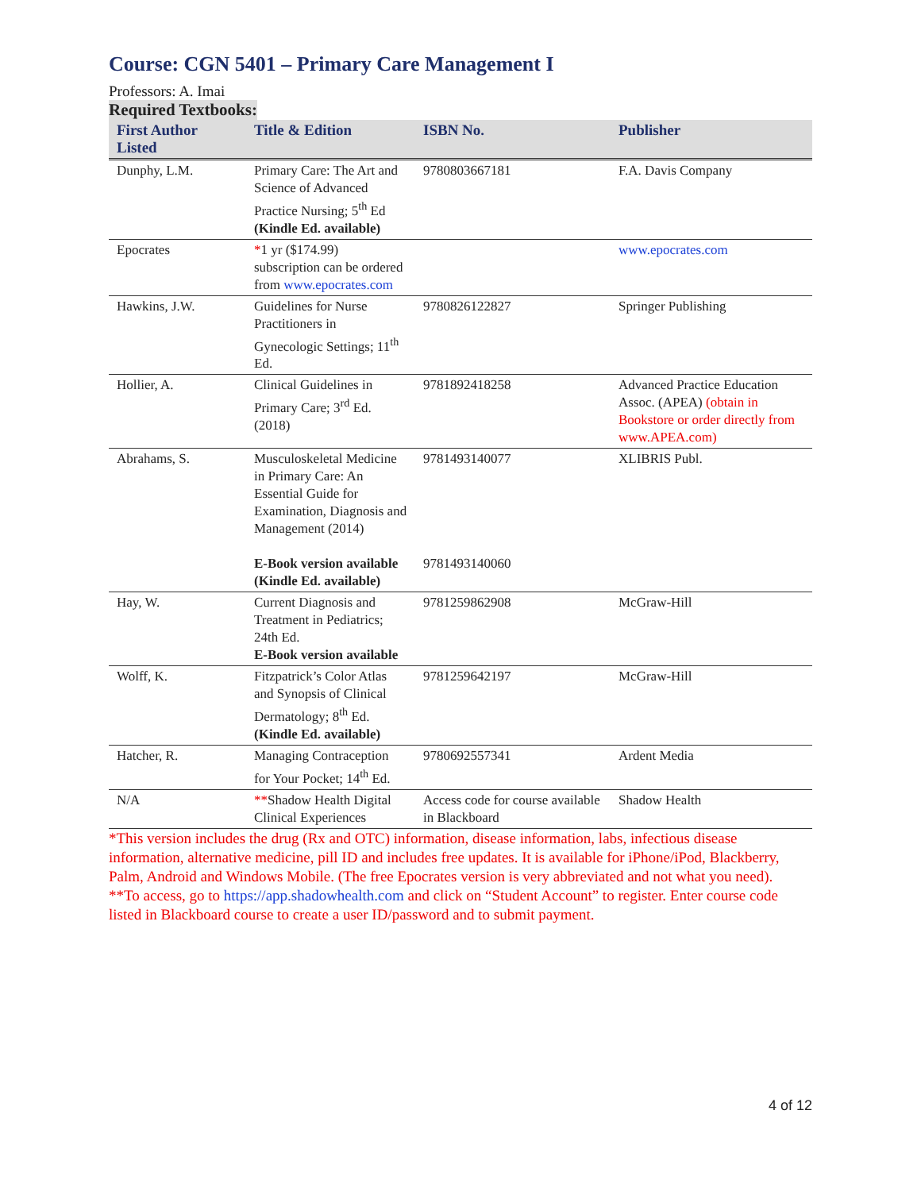Course: CGN 5401 – Primary Care Management I
Professors: A. Imai
Required Textbooks:
| First Author Listed | Title & Edition | ISBN No. | Publisher |
| --- | --- | --- | --- |
| Dunphy, L.M. | Primary Care: The Art and Science of Advanced Practice Nursing; 5<sup>th</sup> Ed (Kindle Ed. available) | 9780803667181 | F.A. Davis Company |
| Epocrates | * 1 yr ($174.99) subscription can be ordered from www.epocrates.com | | www.epocrates.com |
| Hawkins, J.W. | Guidelines for Nurse Practitioners in Gynecologic Settings; 11<sup>th</sup> Ed. | 9780826122827 | Springer Publishing |
| Hollier, A. | Clinical Guidelines in Primary Care; 3<sup>rd</sup> Ed. (2018) | 9781892418258 | Advanced Practice Education Assoc. (APEA) (obtain in Bookstore or order directly from www.APEA.com) |
| Abrahams, S. | Musculoskeletal Medicine in Primary Care: An Essential Guide for Examination, Diagnosis and Management (2014) E-Book version available (Kindle Ed. available) | 9781493140077 9781493140060 | XLIBRIS Publ. |
| Hay, W. | Current Diagnosis and Treatment in Pediatrics; 24th Ed. E-Book version available | 9781259862908 | McGraw-Hill |
| Wolff, K. | Fitzpatrick’s Color Atlas and Synopsis of Clinical Dermatology; 8<sup>th</sup> Ed. (Kindle Ed. available) | 9781259642197 | McGraw-Hill |
| Hatcher, R. | Managing Contraception for Your Pocket; 14<sup>th</sup> Ed. | 9780692557341 | Ardent Media |
| N/A | ** Shadow Health Digital Clinical Experiences | Access code for course available in Blackboard | Shadow Health |
*This version includes the drug (Rx and OTC) information, disease information, labs, infectious disease information, alternative medicine, pill ID and includes free updates. It is available for iPhone/iPod, Blackberry, Palm, Android and Windows Mobile. (The free Epocrates version is very abbreviated and not what you need).
**To access, go to https://app.shadowhealth.com and click on “Student Account” to register. Enter course code listed in Blackboard course to create a user ID/password and to submit payment.
4 of 12